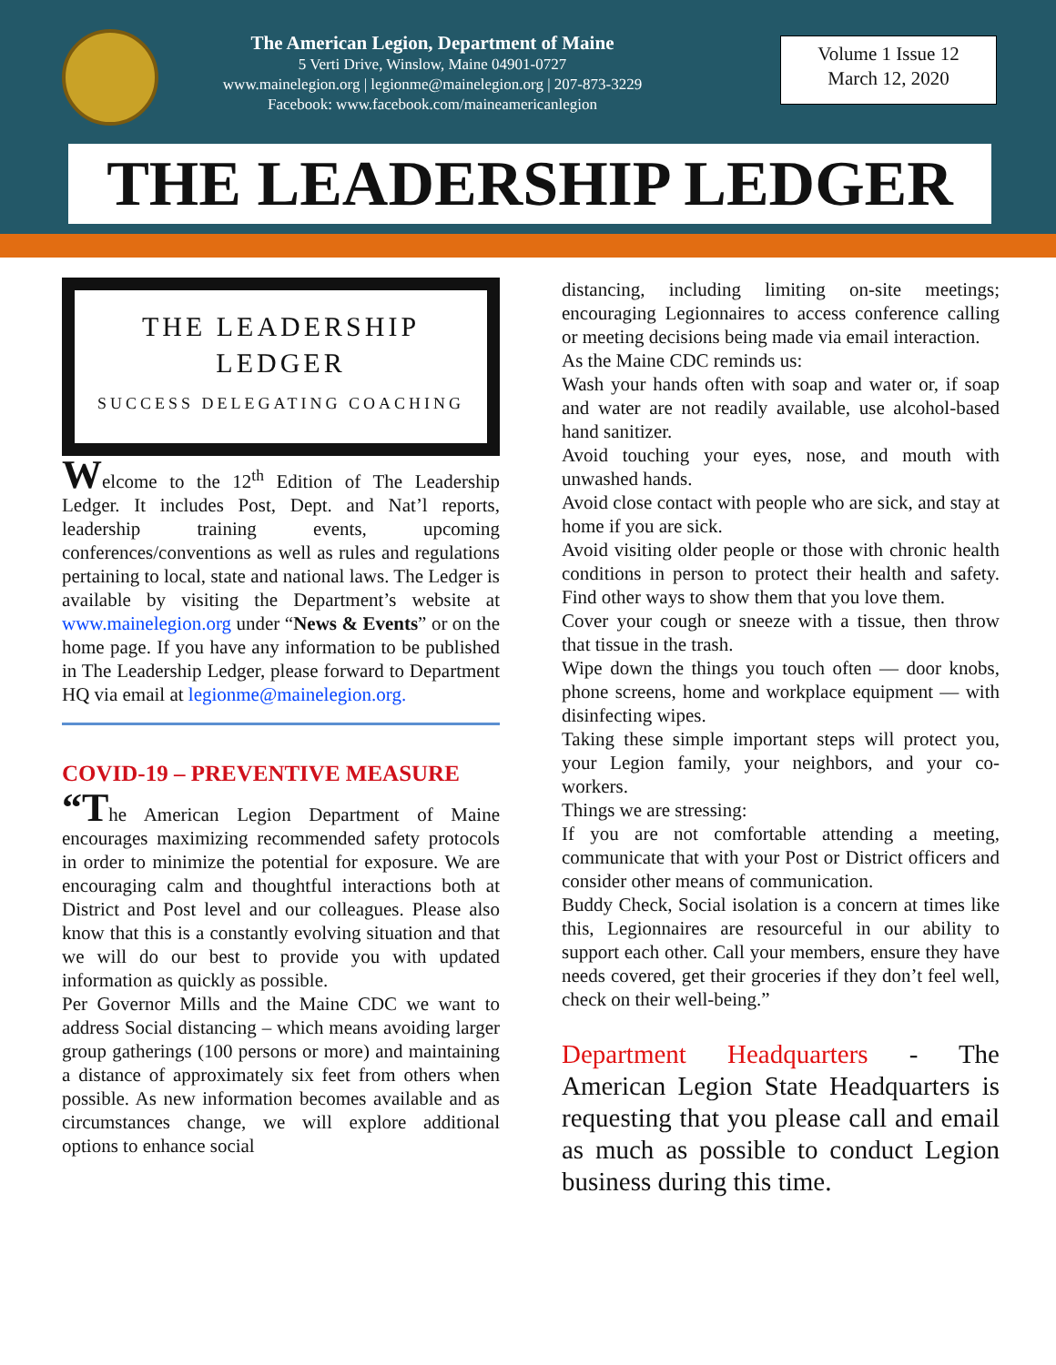The American Legion, Department of Maine
5 Verti Drive, Winslow, Maine 04901-0727
www.mainelegion.org | legionme@mainelegion.org | 207-873-3229
Facebook: www.facebook.com/maineamericanlegion
Volume 1 Issue 12
March 12, 2020
THE LEADERSHIP LEDGER
THE LEADERSHIP
LEDGER
SUCCESS DELEGATING COACHING
Welcome to the 12<sup>th</sup> Edition of The Leadership Ledger. It includes Post, Dept. and Nat’l reports, leadership training events, upcoming conferences/conventions as well as rules and regulations pertaining to local, state and national laws. The Ledger is available by visiting the Department’s website at www.mainelegion.org under “News & Events” or on the home page. If you have any information to be published in The Leadership Ledger, please forward to Department HQ via email at legionme@mainelegion.org.
COVID-19 – PREVENTIVE MEASURE
“The American Legion Department of Maine encourages maximizing recommended safety protocols in order to minimize the potential for exposure. We are encouraging calm and thoughtful interactions both at District and Post level and our colleagues. Please also know that this is a constantly evolving situation and that we will do our best to provide you with updated information as quickly as possible.
Per Governor Mills and the Maine CDC we want to address Social distancing – which means avoiding larger group gatherings (100 persons or more) and maintaining a distance of approximately six feet from others when possible. As new information becomes available and as circumstances change, we will explore additional options to enhance social
distancing, including limiting on-site meetings; encouraging Legionnaires to access conference calling or meeting decisions being made via email interaction.
As the Maine CDC reminds us:
Wash your hands often with soap and water or, if soap and water are not readily available, use alcohol-based hand sanitizer.
Avoid touching your eyes, nose, and mouth with unwashed hands.
Avoid close contact with people who are sick, and stay at home if you are sick.
Avoid visiting older people or those with chronic health conditions in person to protect their health and safety. Find other ways to show them that you love them.
Cover your cough or sneeze with a tissue, then throw that tissue in the trash.
Wipe down the things you touch often — door knobs, phone screens, home and workplace equipment — with disinfecting wipes.
Taking these simple important steps will protect you, your Legion family, your neighbors, and your co-workers.
Things we are stressing:
If you are not comfortable attending a meeting, communicate that with your Post or District officers and consider other means of communication.
Buddy Check, Social isolation is a concern at times like this, Legionnaires are resourceful in our ability to support each other. Call your members, ensure they have needs covered, get their groceries if they don’t feel well, check on their well-being.”
Department Headquarters - The American Legion State Headquarters is requesting that you please call and email as much as possible to conduct Legion business during this time.